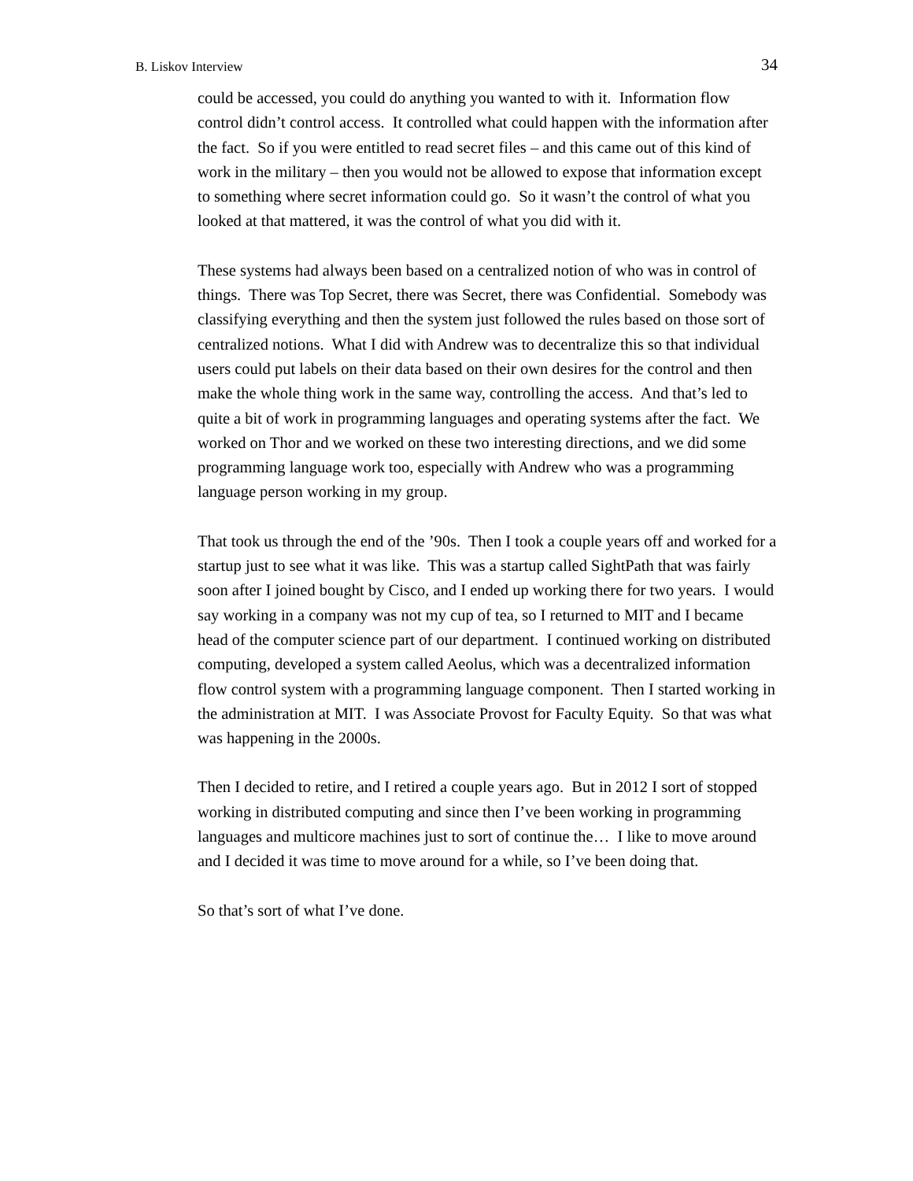B. Liskov Interview 34
could be accessed, you could do anything you wanted to with it. Information flow control didn’t control access. It controlled what could happen with the information after the fact. So if you were entitled to read secret files – and this came out of this kind of work in the military – then you would not be allowed to expose that information except to something where secret information could go. So it wasn’t the control of what you looked at that mattered, it was the control of what you did with it.
These systems had always been based on a centralized notion of who was in control of things. There was Top Secret, there was Secret, there was Confidential. Somebody was classifying everything and then the system just followed the rules based on those sort of centralized notions. What I did with Andrew was to decentralize this so that individual users could put labels on their data based on their own desires for the control and then make the whole thing work in the same way, controlling the access. And that’s led to quite a bit of work in programming languages and operating systems after the fact. We worked on Thor and we worked on these two interesting directions, and we did some programming language work too, especially with Andrew who was a programming language person working in my group.
That took us through the end of the ’90s. Then I took a couple years off and worked for a startup just to see what it was like. This was a startup called SightPath that was fairly soon after I joined bought by Cisco, and I ended up working there for two years. I would say working in a company was not my cup of tea, so I returned to MIT and I became head of the computer science part of our department. I continued working on distributed computing, developed a system called Aeolus, which was a decentralized information flow control system with a programming language component. Then I started working in the administration at MIT. I was Associate Provost for Faculty Equity. So that was what was happening in the 2000s.
Then I decided to retire, and I retired a couple years ago. But in 2012 I sort of stopped working in distributed computing and since then I’ve been working in programming languages and multicore machines just to sort of continue the… I like to move around and I decided it was time to move around for a while, so I’ve been doing that.
So that’s sort of what I’ve done.